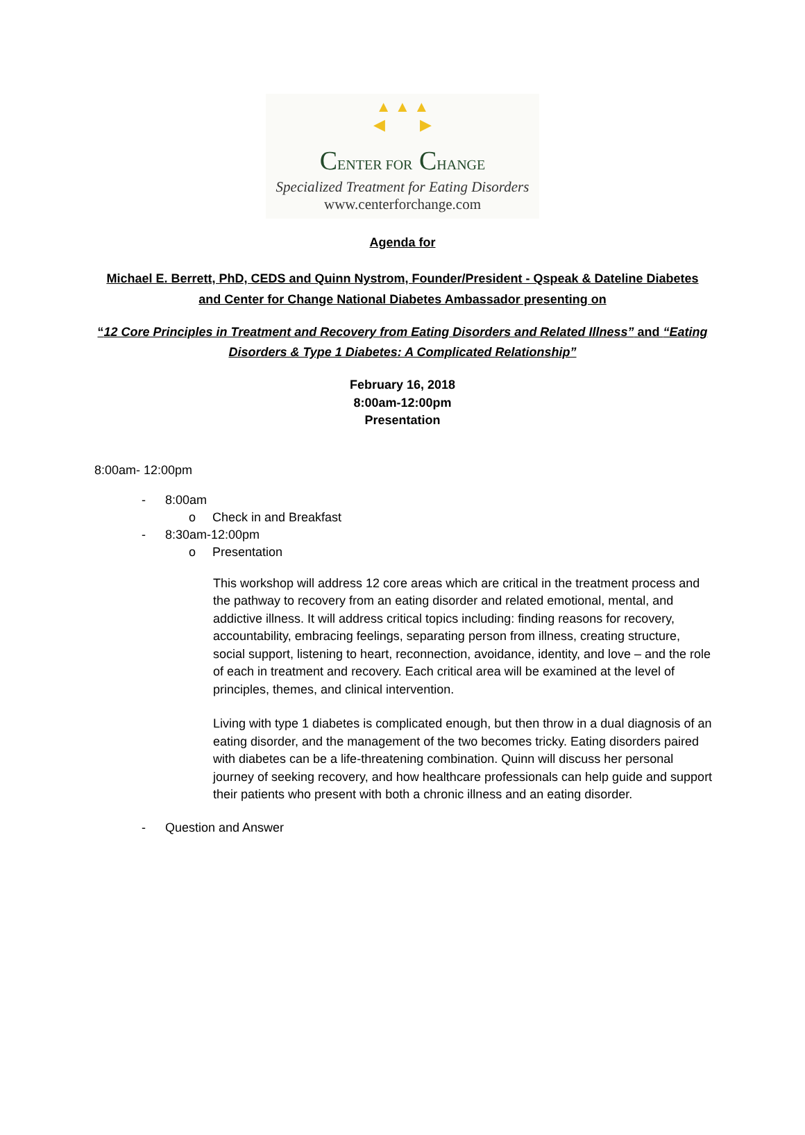▲ ▲ ▲
◀ ▶
CENTER FOR CHANGE
Specialized Treatment for Eating Disorders
www.centerforchange.com
Agenda for
Michael E. Berrett, PhD, CEDS and Quinn Nystrom, Founder/President - Qspeak & Dateline Diabetes
and Center for Change National Diabetes Ambassador presenting on
“12 Core Principles in Treatment and Recovery from Eating Disorders and Related Illness” and “Eating
Disorders & Type 1 Diabetes: A Complicated Relationship”
February 16, 2018
8:00am-12:00pm
Presentation
8:00am- 12:00pm
- 8:00am
o Check in and Breakfast
- 8:30am-12:00pm
o Presentation
This workshop will address 12 core areas which are critical in the treatment process and the pathway to recovery from an eating disorder and related emotional, mental, and addictive illness. It will address critical topics including: finding reasons for recovery, accountability, embracing feelings, separating person from illness, creating structure, social support, listening to heart, reconnection, avoidance, identity, and love – and the role of each in treatment and recovery. Each critical area will be examined at the level of principles, themes, and clinical intervention.
Living with type 1 diabetes is complicated enough, but then throw in a dual diagnosis of an eating disorder, and the management of the two becomes tricky. Eating disorders paired with diabetes can be a life-threatening combination. Quinn will discuss her personal journey of seeking recovery, and how healthcare professionals can help guide and support their patients who present with both a chronic illness and an eating disorder.
- Question and Answer